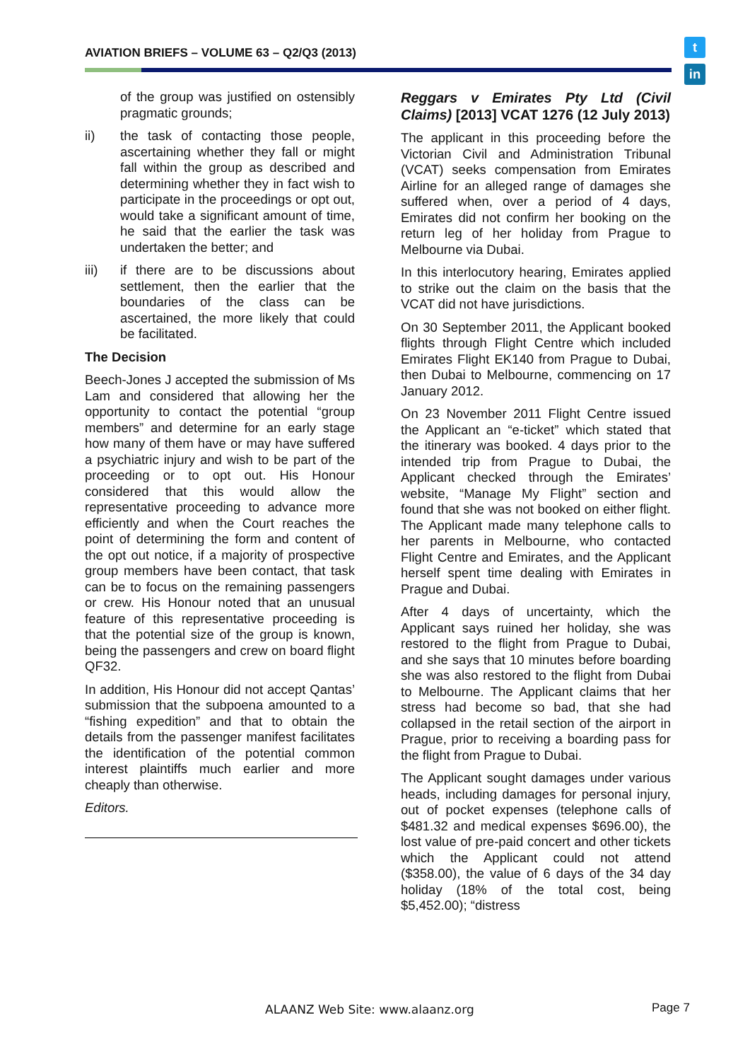AVIATION BRIEFS – VOLUME 63 – Q2/Q3 (2013)
t
in
of the group was justified on ostensibly pragmatic grounds;
ii) the task of contacting those people, ascertaining whether they fall or might fall within the group as described and determining whether they in fact wish to participate in the proceedings or opt out, would take a significant amount of time, he said that the earlier the task was undertaken the better; and
iii) if there are to be discussions about settlement, then the earlier that the boundaries of the class can be ascertained, the more likely that could be facilitated.
The Decision
Beech-Jones J accepted the submission of Ms Lam and considered that allowing her the opportunity to contact the potential “group members” and determine for an early stage how many of them have or may have suffered a psychiatric injury and wish to be part of the proceeding or to opt out. His Honour considered that this would allow the representative proceeding to advance more efficiently and when the Court reaches the point of determining the form and content of the opt out notice, if a majority of prospective group members have been contact, that task can be to focus on the remaining passengers or crew. His Honour noted that an unusual feature of this representative proceeding is that the potential size of the group is known, being the passengers and crew on board flight QF32.
In addition, His Honour did not accept Qantas’ submission that the subpoena amounted to a “fishing expedition” and that to obtain the details from the passenger manifest facilitates the identification of the potential common interest plaintiffs much earlier and more cheaply than otherwise.
Editors.
Reggars v Emirates Pty Ltd (Civil Claims) [2013] VCAT 1276 (12 July 2013)
The applicant in this proceeding before the Victorian Civil and Administration Tribunal (VCAT) seeks compensation from Emirates Airline for an alleged range of damages she suffered when, over a period of 4 days, Emirates did not confirm her booking on the return leg of her holiday from Prague to Melbourne via Dubai.
In this interlocutory hearing, Emirates applied to strike out the claim on the basis that the VCAT did not have jurisdictions.
On 30 September 2011, the Applicant booked flights through Flight Centre which included Emirates Flight EK140 from Prague to Dubai, then Dubai to Melbourne, commencing on 17 January 2012.
On 23 November 2011 Flight Centre issued the Applicant an “e-ticket” which stated that the itinerary was booked. 4 days prior to the intended trip from Prague to Dubai, the Applicant checked through the Emirates’ website, “Manage My Flight” section and found that she was not booked on either flight. The Applicant made many telephone calls to her parents in Melbourne, who contacted Flight Centre and Emirates, and the Applicant herself spent time dealing with Emirates in Prague and Dubai.
After 4 days of uncertainty, which the Applicant says ruined her holiday, she was restored to the flight from Prague to Dubai, and she says that 10 minutes before boarding she was also restored to the flight from Dubai to Melbourne. The Applicant claims that her stress had become so bad, that she had collapsed in the retail section of the airport in Prague, prior to receiving a boarding pass for the flight from Prague to Dubai.
The Applicant sought damages under various heads, including damages for personal injury, out of pocket expenses (telephone calls of $481.32 and medical expenses $696.00), the lost value of pre-paid concert and other tickets which the Applicant could not attend ($358.00), the value of 6 days of the 34 day holiday (18% of the total cost, being $5,452.00); “distress
ALAANZ Web Site: www.alaanz.org
Page 7